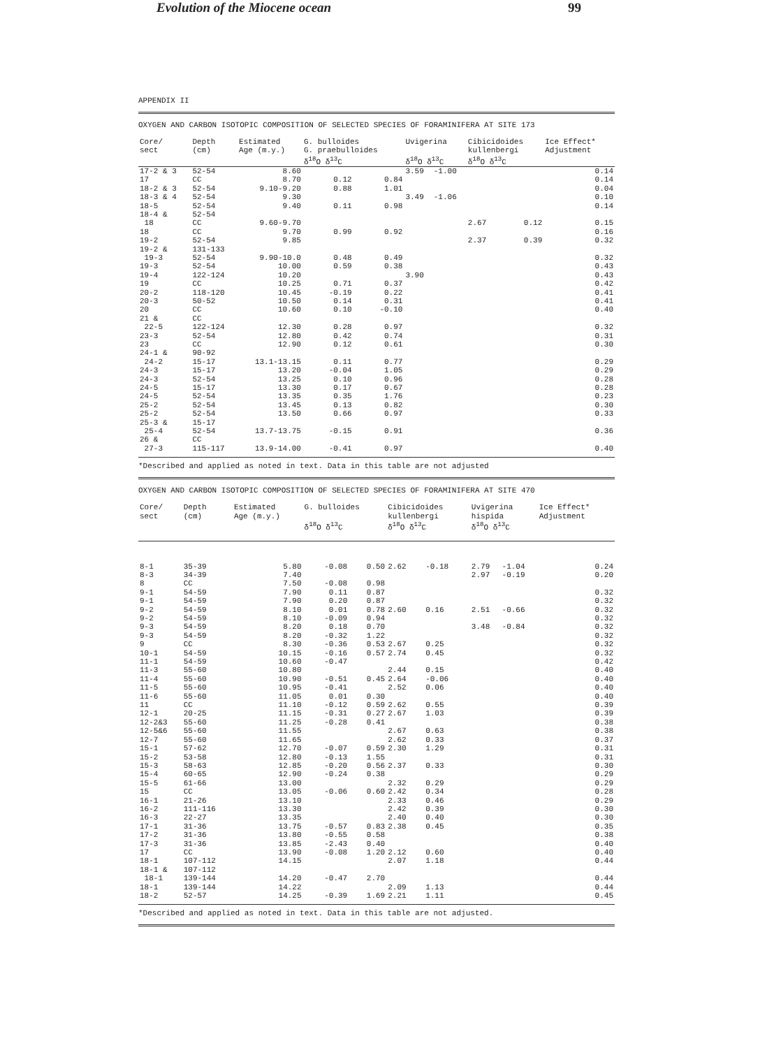Evolution of the Miocene ocean 99
APPENDIX II
OXYGEN AND CARBON ISOTOPIC COMPOSITION OF SELECTED SPECIES OF FORAMINIFERA AT SITE 173
| Core/ sect | Depth (cm) | Estimated Age (m.y.) | G. bulloides G. praebulloides δ<sup>18</sup>O δ<sup>13</sup>C | | Uvigerina δ<sup>18</sup>O δ<sup>13</sup>C | | Cibicidoides kullenbergi δ<sup>18</sup>O δ<sup>13</sup>C | | Ice Effect* Adjustment |
| --- | --- | --- | --- | --- | --- | --- | --- | --- | --- |
| 17-2 & 3 | 52-54 | 8.60 | | | 3.59 | -1.00 | | | 0.14 |
| 17 | CC | 8.70 | 0.12 | 0.84 | | | | | 0.14 |
| 18-2 & 3 | 52-54 | 9.10-9.20 | 0.88 | 1.01 | | | | | 0.04 |
| 18-3 & 4 | 52-54 | 9.30 | | | 3.49 | -1.06 | | | 0.10 |
| 18-5 | 52-54 | 9.40 | 0.11 | 0.98 | | | | | 0.14 |
| 18-4 & | 52-54 | | | | | | | | |
| 18 | CC | 9.60-9.70 | | | | | 2.67 | 0.12 | 0.15 |
| 18 | CC | 9.70 | 0.99 | 0.92 | | | | | 0.16 |
| 19-2 | 52-54 | 9.85 | | | | | 2.37 | 0.39 | 0.32 |
| 19-2 & | 131-133 | | | | | | | | |
| 19-3 | 52-54 | 9.90-10.0 | 0.48 | 0.49 | | | | | 0.32 |
| 19-3 | 52-54 | 10.00 | 0.59 | 0.38 | | | | | 0.43 |
| 19-4 | 122-124 | 10.20 | | | 3.90 | | | | 0.43 |
| 19 | CC | 10.25 | 0.71 | 0.37 | | | | | 0.42 |
| 20-2 | 118-120 | 10.45 | -0.19 | 0.22 | | | | | 0.41 |
| 20-3 | 50-52 | 10.50 | 0.14 | 0.31 | | | | | 0.41 |
| 20 | CC | 10.60 | 0.10 | -0.10 | | | | | 0.40 |
| 21 & | CC | | | | | | | | |
| 22-5 | 122-124 | 12.30 | 0.28 | 0.97 | | | | | 0.32 |
| 23-3 | 52-54 | 12.80 | 0.42 | 0.74 | | | | | 0.31 |
| 23 | CC | 12.90 | 0.12 | 0.61 | | | | | 0.30 |
| 24-1 & | 90-92 | | | | | | | | |
| 24-2 | 15-17 | 13.1-13.15 | 0.11 | 0.77 | | | | | 0.29 |
| 24-3 | 15-17 | 13.20 | -0.04 | 1.05 | | | | | 0.29 |
| 24-3 | 52-54 | 13.25 | 0.10 | 0.96 | | | | | 0.28 |
| 24-5 | 15-17 | 13.30 | 0.17 | 0.67 | | | | | 0.28 |
| 24-5 | 52-54 | 13.35 | 0.35 | 1.76 | | | | | 0.23 |
| 25-2 | 52-54 | 13.45 | 0.13 | 0.82 | | | | | 0.30 |
| 25-2 | 52-54 | 13.50 | 0.66 | 0.97 | | | | | 0.33 |
| 25-3 & | 15-17 | | | | | | | | |
| 25-4 | 52-54 | 13.7-13.75 | -0.15 | 0.91 | | | | | 0.36 |
| 26 & | CC | | | | | | | | |
| 27-3 | 115-117 | 13.9-14.00 | -0.41 | 0.97 | | | | | 0.40 |
*Described and applied as noted in text. Data in this table are not adjusted
OXYGEN AND CARBON ISOTOPIC COMPOSITION OF SELECTED SPECIES OF FORAMINIFERA AT SITE 470
| Core/ sect | Depth (cm) | Estimated Age (m.y.) | G. bulloides δ<sup>18</sup>O δ<sup>13</sup>C | | Cibicidoides kullenbergi δ<sup>18</sup>O δ<sup>13</sup>C | | Uvigerina hispida δ<sup>18</sup>O δ<sup>13</sup>C | | Ice Effect* Adjustment |
| --- | --- | --- | --- | --- | --- | --- | --- | --- | --- |
| 8-1 | 35-39 | 5.80 | -0.08 | 0.50 | 2.62 | -0.18 | 2.79 | -1.04 | 0.24 |
| 8-3 | 34-39 | 7.40 | | | | | 2.97 | -0.19 | 0.20 |
| 8 | CC | 7.50 | -0.08 | 0.98 | | | | | |
| 9-1 | 54-59 | 7.90 | 0.11 | 0.87 | | | | | 0.32 |
| 9-1 | 54-59 | 7.90 | 0.20 | 0.87 | | | | | 0.32 |
| 9-2 | 54-59 | 8.10 | 0.01 | 0.78 | 2.60 | 0.16 | 2.51 | -0.66 | 0.32 |
| 9-2 | 54-59 | 8.10 | -0.09 | 0.94 | | | | | 0.32 |
| 9-3 | 54-59 | 8.20 | 0.18 | 0.70 | | | 3.48 | -0.84 | 0.32 |
| 9-3 | 54-59 | 8.20 | -0.32 | 1.22 | | | | | 0.32 |
| 9 | CC | 8.30 | -0.36 | 0.53 | 2.67 | 0.25 | | | 0.32 |
| 10-1 | 54-59 | 10.15 | -0.16 | 0.57 | 2.74 | 0.45 | | | 0.32 |
| 11-1 | 54-59 | 10.60 | -0.47 | | | | | | 0.42 |
| 11-3 | 55-60 | 10.80 | | | 2.44 | 0.15 | | | 0.40 |
| 11-4 | 55-60 | 10.90 | -0.51 | 0.45 | 2.64 | -0.06 | | | 0.40 |
| 11-5 | 55-60 | 10.95 | -0.41 | | 2.52 | 0.06 | | | 0.40 |
| 11-6 | 55-60 | 11.05 | 0.01 | 0.30 | | | | | 0.40 |
| 11 | CC | 11.10 | -0.12 | 0.59 | 2.62 | 0.55 | | | 0.39 |
| 12-1 | 20-25 | 11.15 | -0.31 | 0.27 | 2.67 | 1.03 | | | 0.39 |
| 12-2&3 | 55-60 | 11.25 | -0.28 | 0.41 | | | | | 0.38 |
| 12-5&6 | 55-60 | 11.55 | | | 2.67 | 0.63 | | | 0.38 |
| 12-7 | 55-60 | 11.65 | | | 2.62 | 0.33 | | | 0.37 |
| 15-1 | 57-62 | 12.70 | -0.07 | 0.59 | 2.30 | 1.29 | | | 0.31 |
| 15-2 | 53-58 | 12.80 | -0.13 | 1.55 | | | | | 0.31 |
| 15-3 | 58-63 | 12.85 | -0.20 | 0.56 | 2.37 | 0.33 | | | 0.30 |
| 15-4 | 60-65 | 12.90 | -0.24 | 0.38 | | | | | 0.29 |
| 15-5 | 61-66 | 13.00 | | | 2.32 | 0.29 | | | 0.29 |
| 15 | CC | 13.05 | -0.06 | 0.60 | 2.42 | 0.34 | | | 0.28 |
| 16-1 | 21-26 | 13.10 | | | 2.33 | 0.46 | | | 0.29 |
| 16-2 | 111-116 | 13.30 | | | 2.42 | 0.39 | | | 0.30 |
| 16-3 | 22-27 | 13.35 | | | 2.40 | 0.40 | | | 0.30 |
| 17-1 | 31-36 | 13.75 | -0.57 | 0.83 | 2.38 | 0.45 | | | 0.35 |
| 17-2 | 31-36 | 13.80 | -0.55 | 0.58 | | | | | 0.38 |
| 17-3 | 31-36 | 13.85 | -2.43 | 0.40 | | | | | 0.40 |
| 17 | CC | 13.90 | -0.08 | 1.20 | 2.12 | 0.60 | | | 0.40 |
| 18-1 | 107-112 | 14.15 | | | 2.07 | 1.18 | | | 0.44 |
| 18-1 & | 107-112 | | | | | | | | |
| 18-1 | 139-144 | 14.20 | -0.47 | 2.70 | | | | | 0.44 |
| 18-1 | 139-144 | 14.22 | | | 2.09 | 1.13 | | | 0.44 |
| 18-2 | 52-57 | 14.25 | -0.39 | 1.69 | 2.21 | 1.11 | | | 0.45 |
*Described and applied as noted in text. Data in this table are not adjusted.